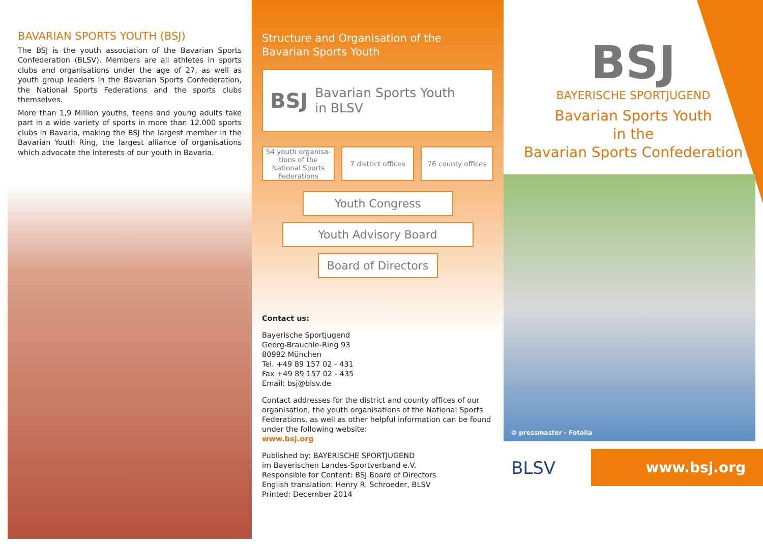BAVARIAN SPORTS YOUTH (BSJ)
The BSJ is the youth association of the Bavarian Sports Confederation (BLSV). Members are all athletes in sports clubs and organisations under the age of 27, as well as youth group leaders in the Bavarian Sports Confederation, the National Sports Federations and the sports clubs themselves.
More than 1,9 Million youths, teens and young adults take part in a wide variety of sports in more than 12.000 sports clubs in Bavaria, making the BSJ the largest member in the Bavarian Youth Ring, the largest alliance of organisations which advocate the interests of our youth in Bavaria.
Structure and Organisation of the
Bavarian Sports Youth
BSJ Bavarian Sports Youth
in BLSV
54 youth organisa-tions of the National Sports Federations
7 district offices
76 county offices
Youth Congress
Youth Advisory Board
Board of Directors
Contact us:
Bayerische Sportjugend
Georg-Brauchle-Ring 93
80992 München
Tel. +49 89 157 02 - 431
Fax +49 89 157 02 - 435
Email: bsj@blsv.de
Contact addresses for the district and county offices of our organisation, the youth organisations of the National Sports Federations, as well as other helpful information can be found under the following website:
www.bsj.org
Published by: BAYERISCHE SPORTJUGEND
im Bayerischen Landes-Sportverband e.V.
Responsible for Content: BSJ Board of Directors
English translation: Henry R. Schroeder, BLSV
Printed: December 2014
BSJ
BAYERISCHE SPORTJUGEND
Bavarian Sports Youth
in the
Bavarian Sports Confederation
© pressmaster - Fotolia
BLSV www.bsj.org